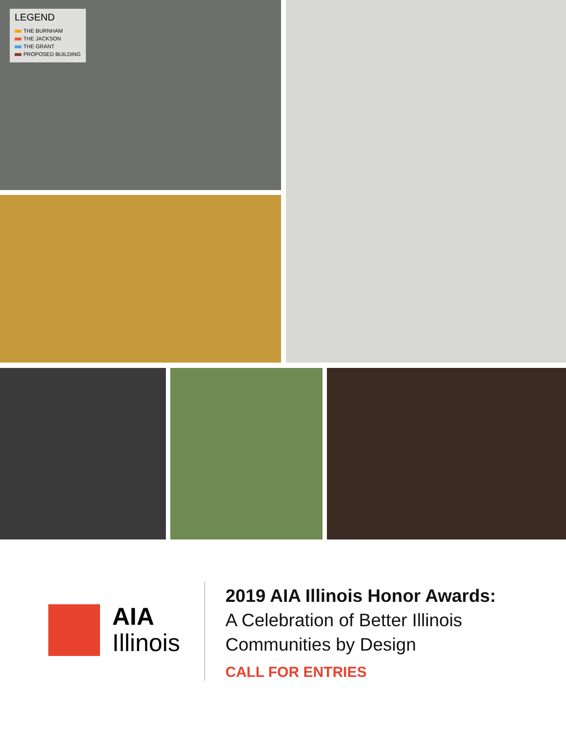LEGEND
THE BURNHAM
THE JACKSON
THE GRANT
PROPOSED BUILDING
AIA
Illinois
2019 AIA Illinois Honor Awards:
A Celebration of Better Illinois
Communities by Design
CALL FOR ENTRIES